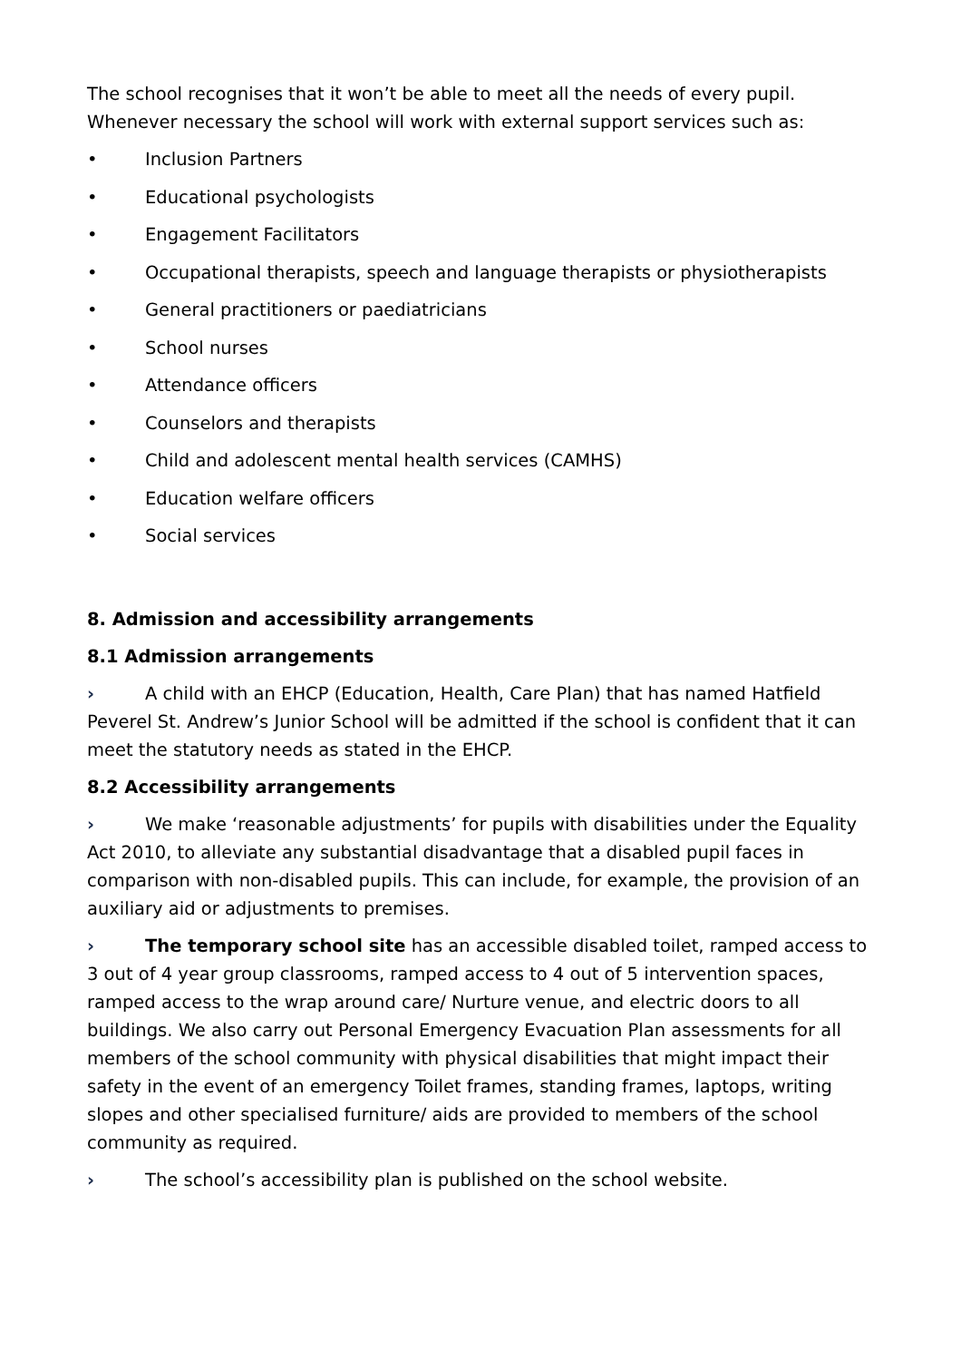The school recognises that it won’t be able to meet all the needs of every pupil. Whenever necessary the school will work with external support services such as:
• Inclusion Partners
• Educational psychologists
• Engagement Facilitators
• Occupational therapists, speech and language therapists or physiotherapists
• General practitioners or paediatricians
• School nurses
• Attendance officers
• Counselors and therapists
• Child and adolescent mental health services (CAMHS)
• Education welfare officers
• Social services
8. Admission and accessibility arrangements
8.1 Admission arrangements
› A child with an EHCP (Education, Health, Care Plan) that has named Hatfield Peverel St. Andrew’s Junior School will be admitted if the school is confident that it can meet the statutory needs as stated in the EHCP.
8.2 Accessibility arrangements
› We make ‘reasonable adjustments’ for pupils with disabilities under the Equality Act 2010, to alleviate any substantial disadvantage that a disabled pupil faces in comparison with non-disabled pupils. This can include, for example, the provision of an auxiliary aid or adjustments to premises.
› The temporary school site has an accessible disabled toilet, ramped access to 3 out of 4 year group classrooms, ramped access to 4 out of 5 intervention spaces, ramped access to the wrap around care/ Nurture venue, and electric doors to all buildings. We also carry out Personal Emergency Evacuation Plan assessments for all members of the school community with physical disabilities that might impact their safety in the event of an emergency Toilet frames, standing frames, laptops, writing slopes and other specialised furniture/ aids are provided to members of the school community as required.
› The school’s accessibility plan is published on the school website.